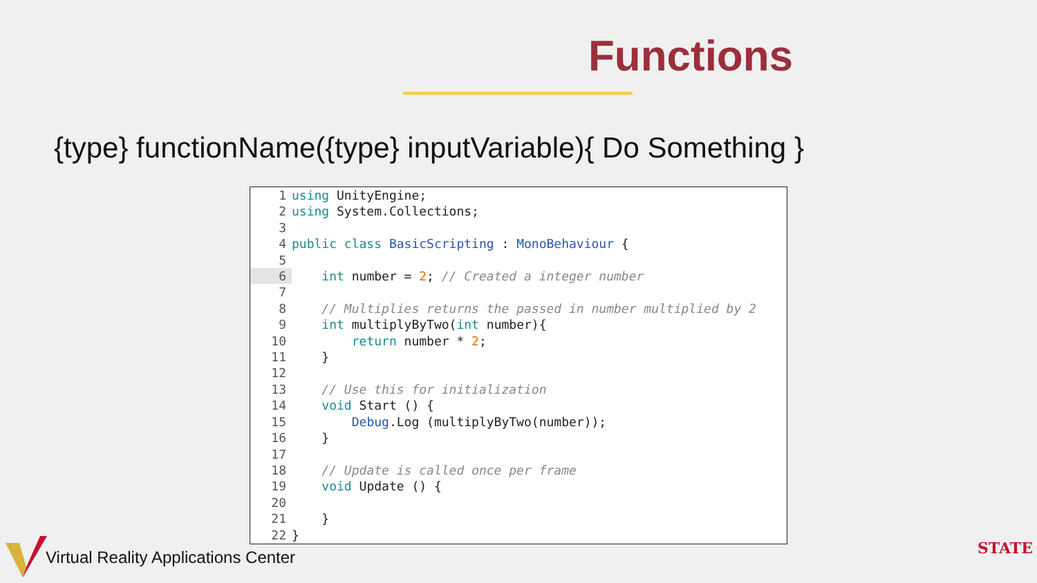Functions
{type} functionName({type} inputVariable){ Do Something }
1 using UnityEngine;
2 using System.Collections;
3
4 public class BasicScripting : MonoBehaviour {
5
6 int number = 2; // Created a integer number
7
8 // Multiplies returns the passed in number multiplied by 2
9 int multiplyByTwo(int number){
10 return number * 2;
11 }
12
13 // Use this for initialization
14 void Start () {
15 Debug.Log (multiplyByTwo(number));
16 }
17
18 // Update is called once per frame
19 void Update () {
20
21 }
22 }
Virtual Reality Applications Center
STATE